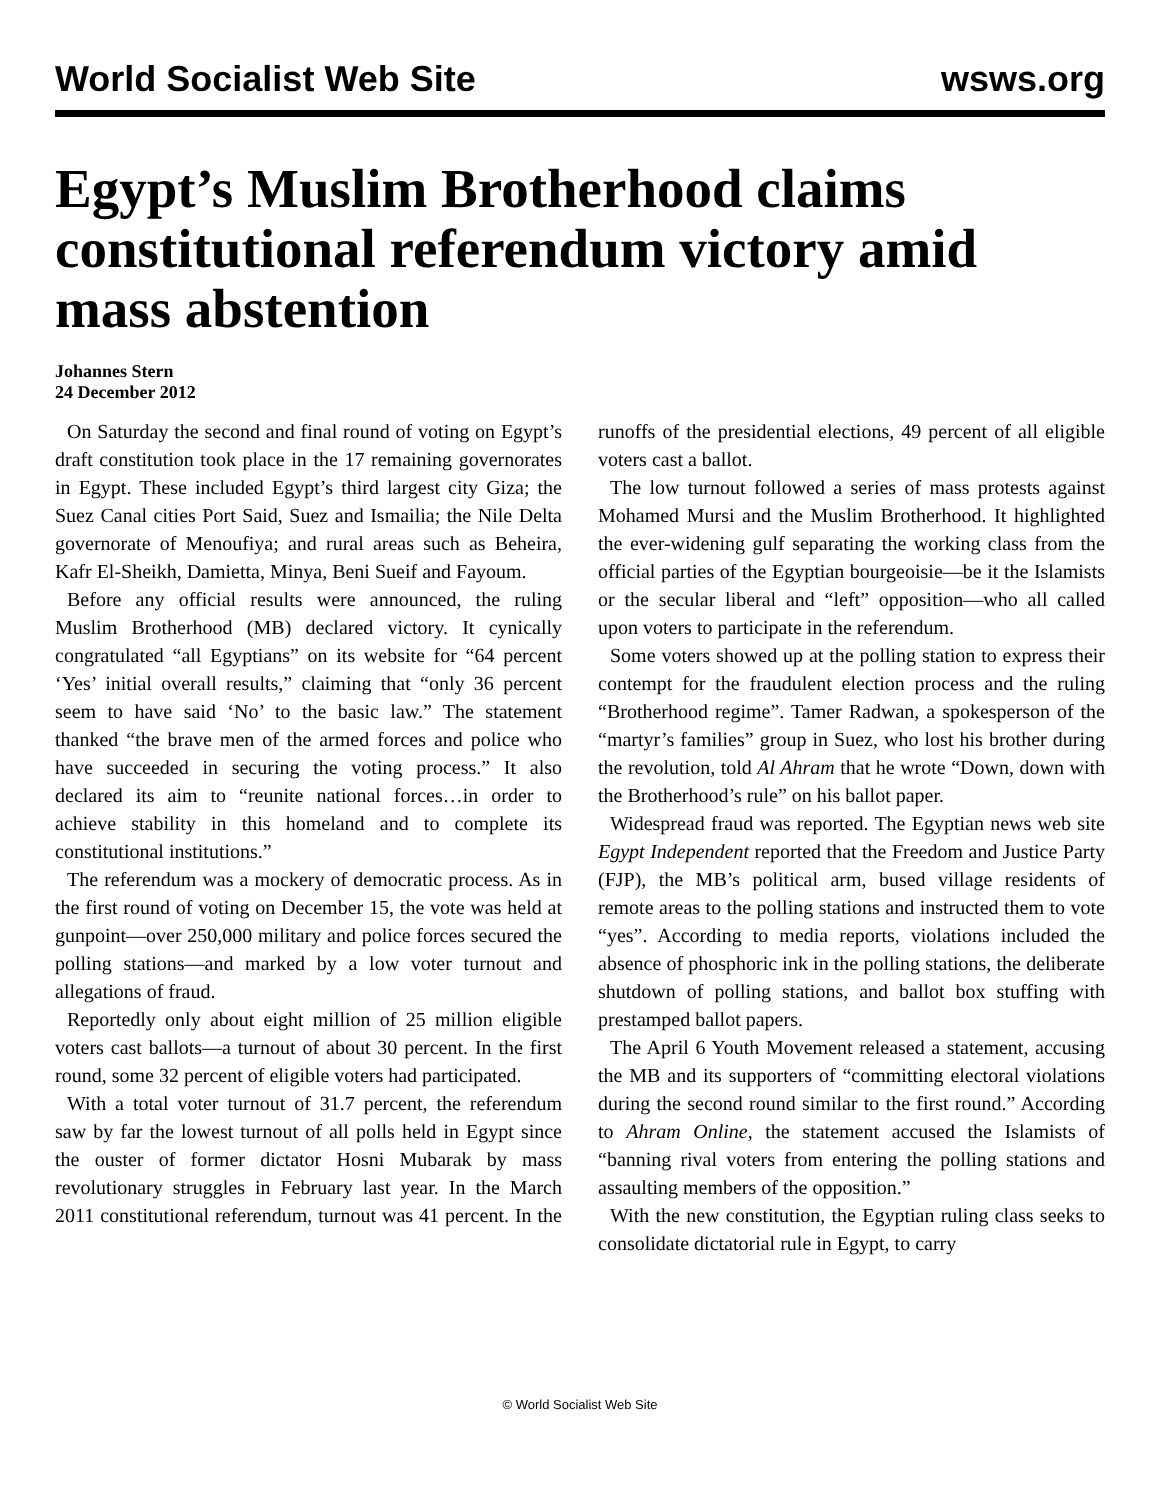World Socialist Web Site wsws.org
Egypt’s Muslim Brotherhood claims constitutional referendum victory amid mass abstention
Johannes Stern
24 December 2012
On Saturday the second and final round of voting on Egypt’s draft constitution took place in the 17 remaining governorates in Egypt. These included Egypt’s third largest city Giza; the Suez Canal cities Port Said, Suez and Ismailia; the Nile Delta governorate of Menoufiya; and rural areas such as Beheira, Kafr El-Sheikh, Damietta, Minya, Beni Sueif and Fayoum.
Before any official results were announced, the ruling Muslim Brotherhood (MB) declared victory. It cynically congratulated “all Egyptians” on its website for “64 percent ‘Yes’ initial overall results,” claiming that “only 36 percent seem to have said ‘No’ to the basic law.” The statement thanked “the brave men of the armed forces and police who have succeeded in securing the voting process.” It also declared its aim to “reunite national forces…in order to achieve stability in this homeland and to complete its constitutional institutions.”
The referendum was a mockery of democratic process. As in the first round of voting on December 15, the vote was held at gunpoint—over 250,000 military and police forces secured the polling stations—and marked by a low voter turnout and allegations of fraud.
Reportedly only about eight million of 25 million eligible voters cast ballots—a turnout of about 30 percent. In the first round, some 32 percent of eligible voters had participated.
With a total voter turnout of 31.7 percent, the referendum saw by far the lowest turnout of all polls held in Egypt since the ouster of former dictator Hosni Mubarak by mass revolutionary struggles in February last year. In the March 2011 constitutional referendum, turnout was 41 percent. In the runoffs of the presidential elections, 49 percent of all eligible voters cast a ballot.
The low turnout followed a series of mass protests against Mohamed Mursi and the Muslim Brotherhood. It highlighted the ever-widening gulf separating the working class from the official parties of the Egyptian bourgeoisie—be it the Islamists or the secular liberal and “left” opposition—who all called upon voters to participate in the referendum.
Some voters showed up at the polling station to express their contempt for the fraudulent election process and the ruling “Brotherhood regime”. Tamer Radwan, a spokesperson of the “martyr’s families” group in Suez, who lost his brother during the revolution, told Al Ahram that he wrote “Down, down with the Brotherhood’s rule” on his ballot paper.
Widespread fraud was reported. The Egyptian news web site Egypt Independent reported that the Freedom and Justice Party (FJP), the MB’s political arm, bused village residents of remote areas to the polling stations and instructed them to vote “yes”. According to media reports, violations included the absence of phosphoric ink in the polling stations, the deliberate shutdown of polling stations, and ballot box stuffing with prestamped ballot papers.
The April 6 Youth Movement released a statement, accusing the MB and its supporters of “committing electoral violations during the second round similar to the first round.” According to Ahram Online, the statement accused the Islamists of “banning rival voters from entering the polling stations and assaulting members of the opposition.”
With the new constitution, the Egyptian ruling class seeks to consolidate dictatorial rule in Egypt, to carry
© World Socialist Web Site